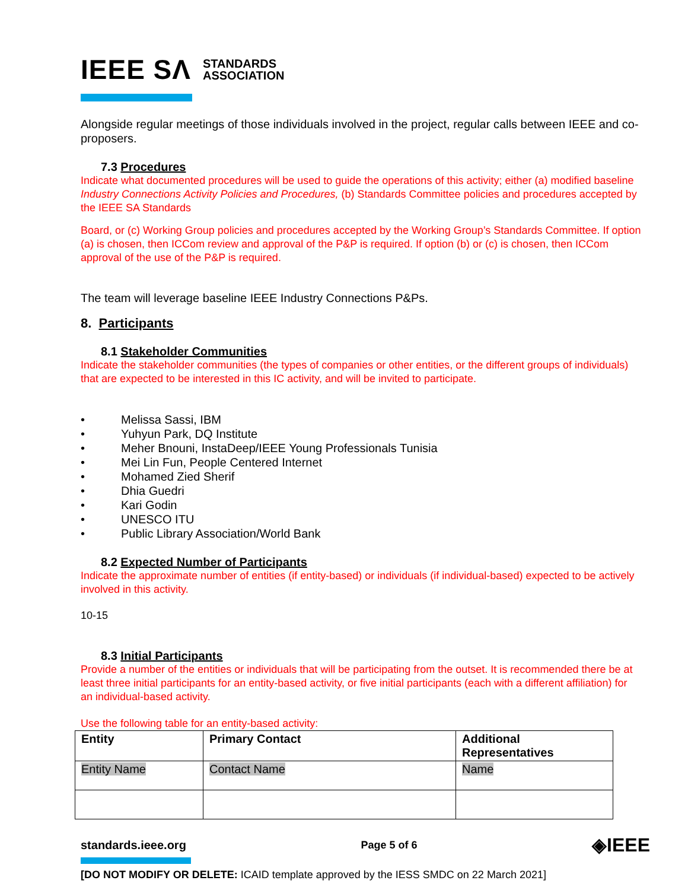IEEE SΛ
STANDARDS
ASSOCIATION
Alongside regular meetings of those individuals involved in the project, regular calls between IEEE and co-proposers.
7.3 Procedures
Indicate what documented procedures will be used to guide the operations of this activity; either (a) modified baseline Industry Connections Activity Policies and Procedures, (b) Standards Committee policies and procedures accepted by the IEEE SA Standards
Board, or (c) Working Group policies and procedures accepted by the Working Group’s Standards Committee. If option (a) is chosen, then ICCom review and approval of the P&P is required. If option (b) or (c) is chosen, then ICCom approval of the use of the P&P is required.
The team will leverage baseline IEEE Industry Connections P&Ps.
8. Participants
8.1 Stakeholder Communities
Indicate the stakeholder communities (the types of companies or other entities, or the different groups of individuals) that are expected to be interested in this IC activity, and will be invited to participate.
• Melissa Sassi, IBM
• Yuhyun Park, DQ Institute
• Meher Bnouni, InstaDeep/IEEE Young Professionals Tunisia
• Mei Lin Fun, People Centered Internet
• Mohamed Zied Sherif
• Dhia Guedri
• Kari Godin
• UNESCO ITU
• Public Library Association/World Bank
8.2 Expected Number of Participants
Indicate the approximate number of entities (if entity-based) or individuals (if individual-based) expected to be actively involved in this activity.
10-15
8.3 Initial Participants
Provide a number of the entities or individuals that will be participating from the outset. It is recommended there be at least three initial participants for an entity-based activity, or five initial participants (each with a different affiliation) for an individual-based activity.
Use the following table for an entity-based activity:
| Entity | Primary Contact | Additional Representatives |
| --- | --- | --- |
| Entity Name | Contact Name | Name |
standards.ieee.org Page 5 of 6 ◈IEEE
[DO NOT MODIFY OR DELETE: ICAID template approved by the IESS SMDC on 22 March 2021]